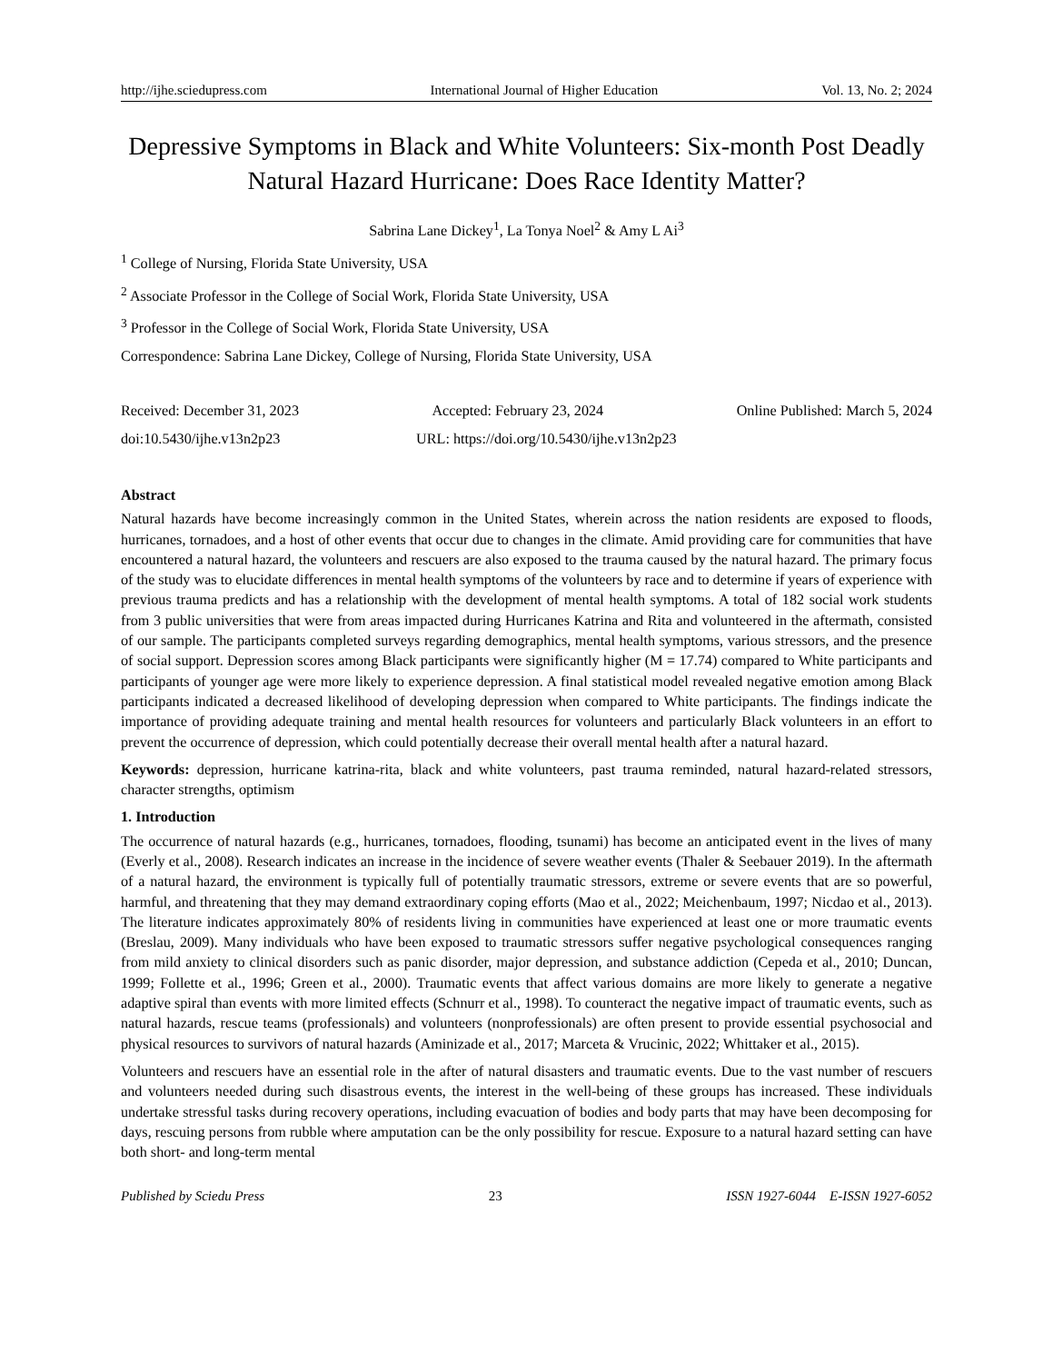http://ijhe.sciedupress.com International Journal of Higher Education Vol. 13, No. 2; 2024
Depressive Symptoms in Black and White Volunteers: Six-month Post Deadly Natural Hazard Hurricane: Does Race Identity Matter?
Sabrina Lane Dickey<sup>1</sup>, La Tonya Noel<sup>2</sup> & Amy L Ai<sup>3</sup>
<sup>1</sup> College of Nursing, Florida State University, USA
<sup>2</sup> Associate Professor in the College of Social Work, Florida State University, USA
<sup>3</sup> Professor in the College of Social Work, Florida State University, USA
Correspondence: Sabrina Lane Dickey, College of Nursing, Florida State University, USA
Received: December 31, 2023 Accepted: February 23, 2024 Online Published: March 5, 2024
doi:10.5430/ijhe.v13n2p23 URL: https://doi.org/10.5430/ijhe.v13n2p23
Abstract
Natural hazards have become increasingly common in the United States, wherein across the nation residents are exposed to floods, hurricanes, tornadoes, and a host of other events that occur due to changes in the climate. Amid providing care for communities that have encountered a natural hazard, the volunteers and rescuers are also exposed to the trauma caused by the natural hazard. The primary focus of the study was to elucidate differences in mental health symptoms of the volunteers by race and to determine if years of experience with previous trauma predicts and has a relationship with the development of mental health symptoms. A total of 182 social work students from 3 public universities that were from areas impacted during Hurricanes Katrina and Rita and volunteered in the aftermath, consisted of our sample. The participants completed surveys regarding demographics, mental health symptoms, various stressors, and the presence of social support. Depression scores among Black participants were significantly higher (M = 17.74) compared to White participants and participants of younger age were more likely to experience depression. A final statistical model revealed negative emotion among Black participants indicated a decreased likelihood of developing depression when compared to White participants. The findings indicate the importance of providing adequate training and mental health resources for volunteers and particularly Black volunteers in an effort to prevent the occurrence of depression, which could potentially decrease their overall mental health after a natural hazard.
Keywords: depression, hurricane katrina-rita, black and white volunteers, past trauma reminded, natural hazard-related stressors, character strengths, optimism
1. Introduction
The occurrence of natural hazards (e.g., hurricanes, tornadoes, flooding, tsunami) has become an anticipated event in the lives of many (Everly et al., 2008). Research indicates an increase in the incidence of severe weather events (Thaler & Seebauer 2019). In the aftermath of a natural hazard, the environment is typically full of potentially traumatic stressors, extreme or severe events that are so powerful, harmful, and threatening that they may demand extraordinary coping efforts (Mao et al., 2022; Meichenbaum, 1997; Nicdao et al., 2013). The literature indicates approximately 80% of residents living in communities have experienced at least one or more traumatic events (Breslau, 2009). Many individuals who have been exposed to traumatic stressors suffer negative psychological consequences ranging from mild anxiety to clinical disorders such as panic disorder, major depression, and substance addiction (Cepeda et al., 2010; Duncan, 1999; Follette et al., 1996; Green et al., 2000). Traumatic events that affect various domains are more likely to generate a negative adaptive spiral than events with more limited effects (Schnurr et al., 1998). To counteract the negative impact of traumatic events, such as natural hazards, rescue teams (professionals) and volunteers (nonprofessionals) are often present to provide essential psychosocial and physical resources to survivors of natural hazards (Aminizade et al., 2017; Marceta & Vrucinic, 2022; Whittaker et al., 2015).
Volunteers and rescuers have an essential role in the after of natural disasters and traumatic events. Due to the vast number of rescuers and volunteers needed during such disastrous events, the interest in the well-being of these groups has increased. These individuals undertake stressful tasks during recovery operations, including evacuation of bodies and body parts that may have been decomposing for days, rescuing persons from rubble where amputation can be the only possibility for rescue. Exposure to a natural hazard setting can have both short- and long-term mental
Published by Sciedu Press 23 ISSN 1927-6044 E-ISSN 1927-6052